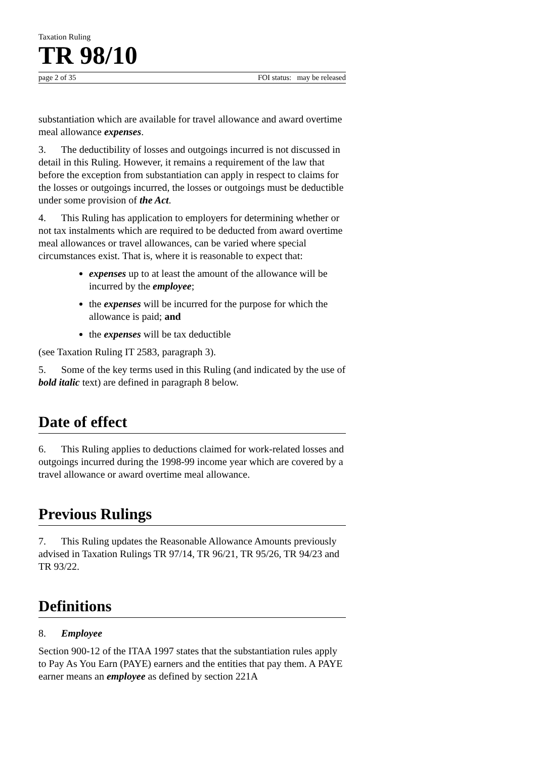Taxation Ruling
TR 98/10
page 2 of 35 FOI status: may be released
substantiation which are available for travel allowance and award overtime meal allowance expenses.
3. The deductibility of losses and outgoings incurred is not discussed in detail in this Ruling. However, it remains a requirement of the law that before the exception from substantiation can apply in respect to claims for the losses or outgoings incurred, the losses or outgoings must be deductible under some provision of the Act.
4. This Ruling has application to employers for determining whether or not tax instalments which are required to be deducted from award overtime meal allowances or travel allowances, can be varied where special circumstances exist. That is, where it is reasonable to expect that:
expenses up to at least the amount of the allowance will be incurred by the employee;
the expenses will be incurred for the purpose for which the allowance is paid; and
the expenses will be tax deductible
(see Taxation Ruling IT 2583, paragraph 3).
5. Some of the key terms used in this Ruling (and indicated by the use of bold italic text) are defined in paragraph 8 below.
Date of effect
6. This Ruling applies to deductions claimed for work-related losses and outgoings incurred during the 1998-99 income year which are covered by a travel allowance or award overtime meal allowance.
Previous Rulings
7. This Ruling updates the Reasonable Allowance Amounts previously advised in Taxation Rulings TR 97/14, TR 96/21, TR 95/26, TR 94/23 and TR 93/22.
Definitions
8. Employee
Section 900-12 of the ITAA 1997 states that the substantiation rules apply to Pay As You Earn (PAYE) earners and the entities that pay them. A PAYE earner means an employee as defined by section 221A